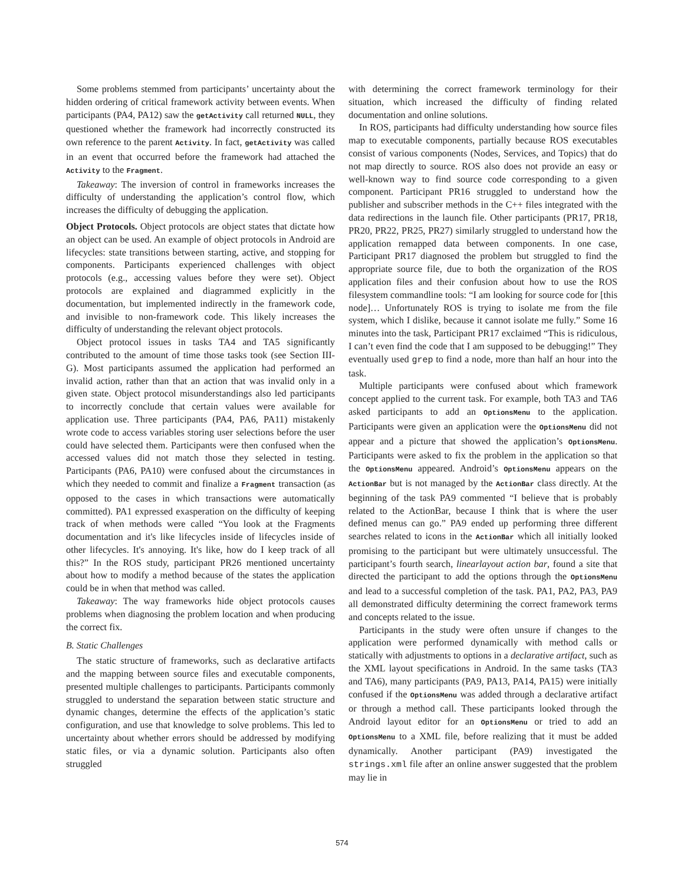Some problems stemmed from participants’ uncertainty about the hidden ordering of critical framework activity between events. When participants (PA4, PA12) saw the getActivity call returned NULL, they questioned whether the framework had incorrectly constructed its own reference to the parent Activity. In fact, getActivity was called in an event that occurred before the framework had attached the Activity to the Fragment.
Takeaway: The inversion of control in frameworks increases the difficulty of understanding the application’s control flow, which increases the difficulty of debugging the application.
Object Protocols. Object protocols are object states that dictate how an object can be used. An example of object protocols in Android are lifecycles: state transitions between starting, active, and stopping for components. Participants experienced challenges with object protocols (e.g., accessing values before they were set). Object protocols are explained and diagrammed explicitly in the documentation, but implemented indirectly in the framework code, and invisible to non-framework code. This likely increases the difficulty of understanding the relevant object protocols.
Object protocol issues in tasks TA4 and TA5 significantly contributed to the amount of time those tasks took (see Section III-G). Most participants assumed the application had performed an invalid action, rather than that an action that was invalid only in a given state. Object protocol misunderstandings also led participants to incorrectly conclude that certain values were available for application use. Three participants (PA4, PA6, PA11) mistakenly wrote code to access variables storing user selections before the user could have selected them. Participants were then confused when the accessed values did not match those they selected in testing. Participants (PA6, PA10) were confused about the circumstances in which they needed to commit and finalize a Fragment transaction (as opposed to the cases in which transactions were automatically committed). PA1 expressed exasperation on the difficulty of keeping track of when methods were called “You look at the Fragments documentation and it's like lifecycles inside of lifecycles inside of other lifecycles. It's annoying. It's like, how do I keep track of all this?” In the ROS study, participant PR26 mentioned uncertainty about how to modify a method because of the states the application could be in when that method was called.
Takeaway: The way frameworks hide object protocols causes problems when diagnosing the problem location and when producing the correct fix.
B. Static Challenges
The static structure of frameworks, such as declarative artifacts and the mapping between source files and executable components, presented multiple challenges to participants. Participants commonly struggled to understand the separation between static structure and dynamic changes, determine the effects of the application’s static configuration, and use that knowledge to solve problems. This led to uncertainty about whether errors should be addressed by modifying static files, or via a dynamic solution. Participants also often struggled
with determining the correct framework terminology for their situation, which increased the difficulty of finding related documentation and online solutions.
In ROS, participants had difficulty understanding how source files map to executable components, partially because ROS executables consist of various components (Nodes, Services, and Topics) that do not map directly to source. ROS also does not provide an easy or well-known way to find source code corresponding to a given component. Participant PR16 struggled to understand how the publisher and subscriber methods in the C++ files integrated with the data redirections in the launch file. Other participants (PR17, PR18, PR20, PR22, PR25, PR27) similarly struggled to understand how the application remapped data between components. In one case, Participant PR17 diagnosed the problem but struggled to find the appropriate source file, due to both the organization of the ROS application files and their confusion about how to use the ROS filesystem commandline tools: “I am looking for source code for [this node]… Unfortunately ROS is trying to isolate me from the file system, which I dislike, because it cannot isolate me fully.” Some 16 minutes into the task, Participant PR17 exclaimed “This is ridiculous, I can’t even find the code that I am supposed to be debugging!” They eventually used grep to find a node, more than half an hour into the task.
Multiple participants were confused about which framework concept applied to the current task. For example, both TA3 and TA6 asked participants to add an OptionsMenu to the application. Participants were given an application were the OptionsMenu did not appear and a picture that showed the application’s OptionsMenu. Participants were asked to fix the problem in the application so that the OptionsMenu appeared. Android’s OptionsMenu appears on the ActionBar but is not managed by the ActionBar class directly. At the beginning of the task PA9 commented “I believe that is probably related to the ActionBar, because I think that is where the user defined menus can go.” PA9 ended up performing three different searches related to icons in the ActionBar which all initially looked promising to the participant but were ultimately unsuccessful. The participant’s fourth search, linearlayout action bar, found a site that directed the participant to add the options through the OptionsMenu and lead to a successful completion of the task. PA1, PA2, PA3, PA9 all demonstrated difficulty determining the correct framework terms and concepts related to the issue.
Participants in the study were often unsure if changes to the application were performed dynamically with method calls or statically with adjustments to options in a declarative artifact, such as the XML layout specifications in Android. In the same tasks (TA3 and TA6), many participants (PA9, PA13, PA14, PA15) were initially confused if the OptionsMenu was added through a declarative artifact or through a method call. These participants looked through the Android layout editor for an OptionsMenu or tried to add an OptionsMenu to a XML file, before realizing that it must be added dynamically. Another participant (PA9) investigated the strings.xml file after an online answer suggested that the problem may lie in
574